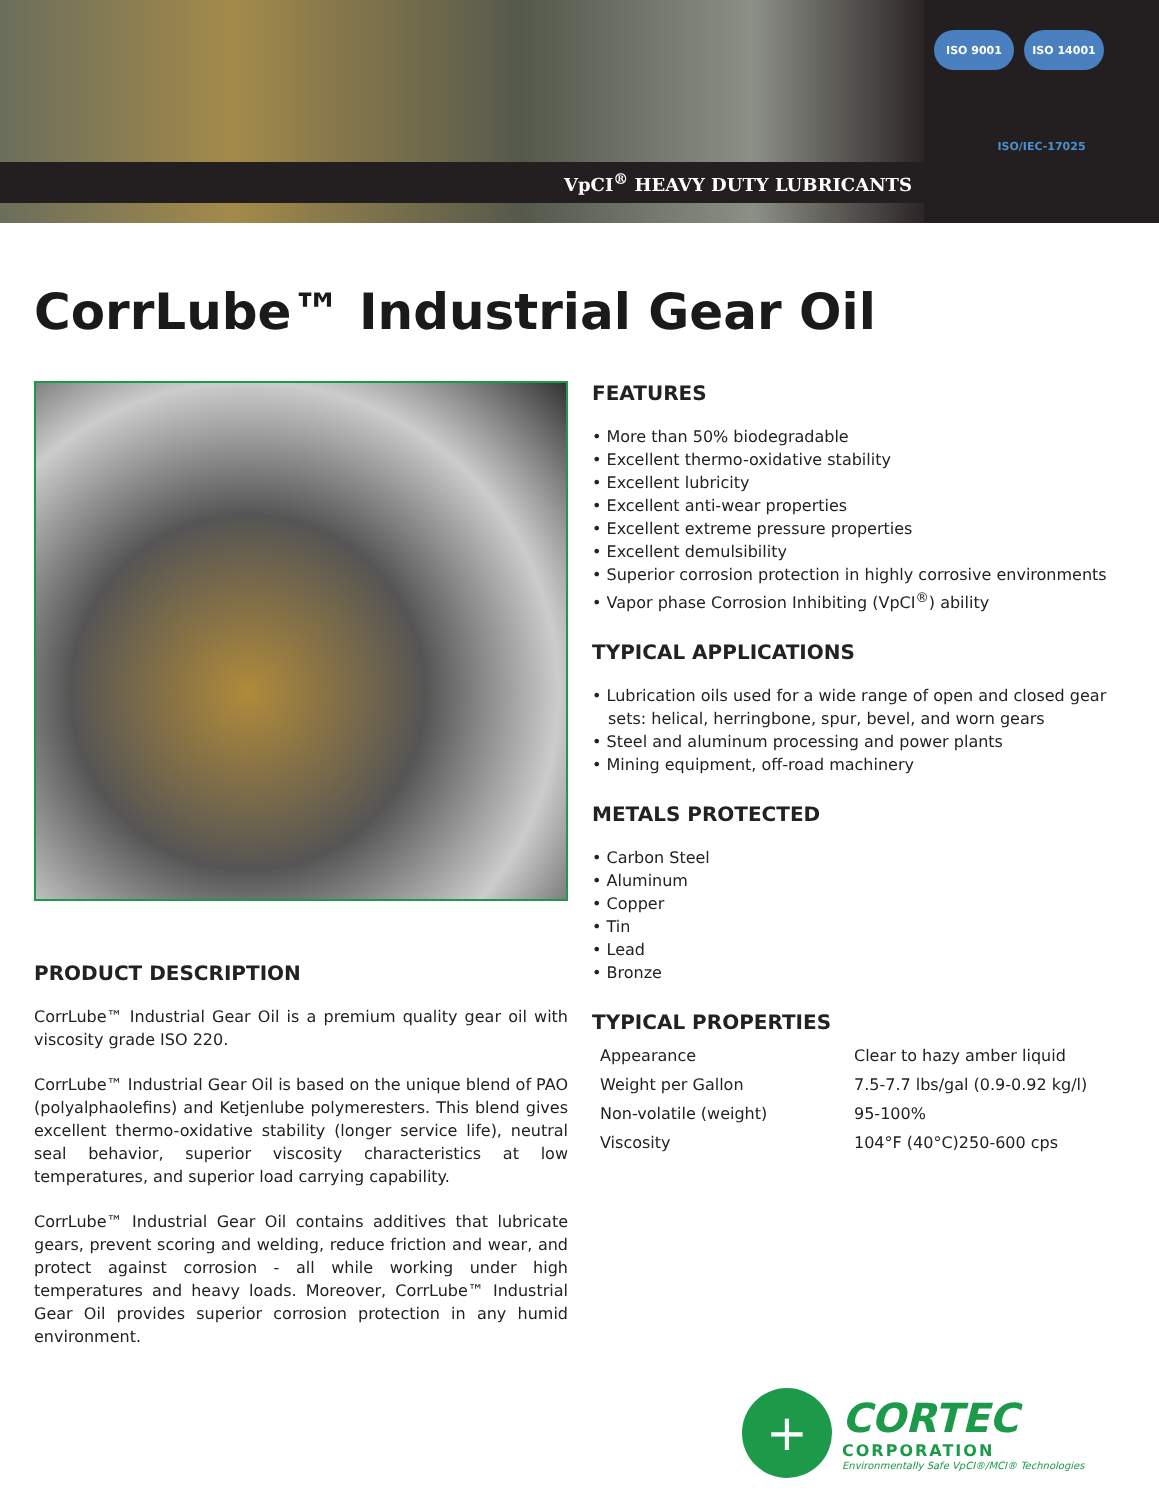VpCI<sup>®</sup> HEAVY DUTY LUBRICANTS
ISO 9001
ISO 14001
ISO/IEC-17025
CorrLube™ Industrial Gear Oil
PRODUCT DESCRIPTION
CorrLube™ Industrial Gear Oil is a premium quality gear oil with viscosity grade ISO 220.
CorrLube™ Industrial Gear Oil is based on the unique blend of PAO (polyalphaolefins) and Ketjenlube polymeresters. This blend gives excellent thermo-oxidative stability (longer service life), neutral seal behavior, superior viscosity characteristics at low temperatures, and superior load carrying capability.
CorrLube™ Industrial Gear Oil contains additives that lubricate gears, prevent scoring and welding, reduce friction and wear, and protect against corrosion - all while working under high temperatures and heavy loads. Moreover, CorrLube™ Industrial Gear Oil provides superior corrosion protection in any humid environment.
FEATURES
• More than 50% biodegradable
• Excellent thermo-oxidative stability
• Excellent lubricity
• Excellent anti-wear properties
• Excellent extreme pressure properties
• Excellent demulsibility
• Superior corrosion protection in highly corrosive environments
• Vapor phase Corrosion Inhibiting (VpCI<sup>®</sup>) ability
TYPICAL APPLICATIONS
• Lubrication oils used for a wide range of open and closed gear sets: helical, herringbone, spur, bevel, and worn gears
• Steel and aluminum processing and power plants
• Mining equipment, off-road machinery
METALS PROTECTED
• Carbon Steel
• Aluminum
• Copper
• Tin
• Lead
• Bronze
TYPICAL PROPERTIES
| Appearance | Clear to hazy amber liquid |
| Weight per Gallon | 7.5-7.7 lbs/gal (0.9-0.92 kg/l) |
| Non-volatile (weight) | 95-100% |
| Viscosity | 104°F (40°C)250-600 cps |
+
CORTEC
CORPORATION
Environmentally Safe VpCI®/MCI® Technologies